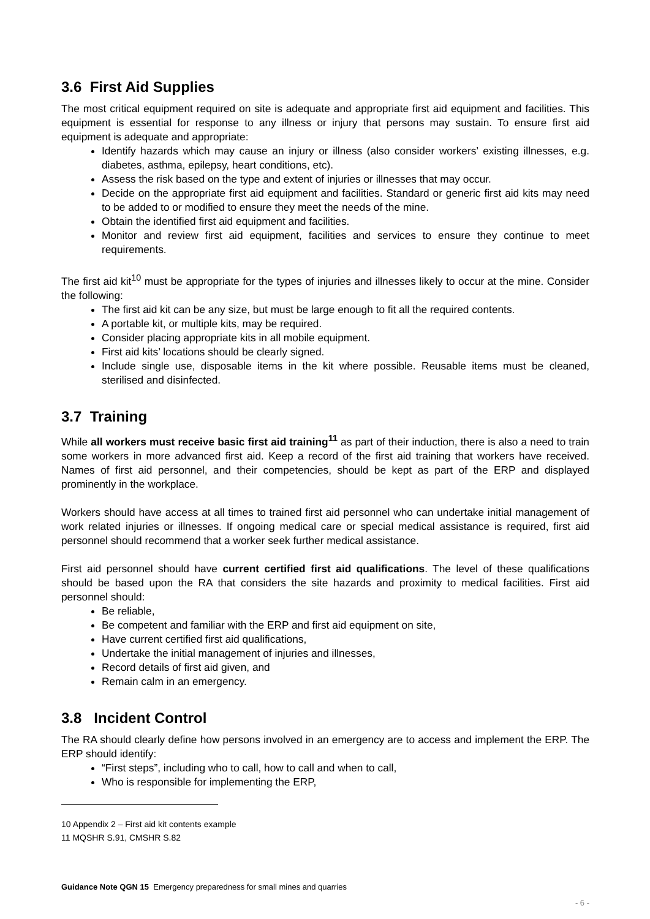3.6 First Aid Supplies
The most critical equipment required on site is adequate and appropriate first aid equipment and facilities. This equipment is essential for response to any illness or injury that persons may sustain. To ensure first aid equipment is adequate and appropriate:
Identify hazards which may cause an injury or illness (also consider workers’ existing illnesses, e.g. diabetes, asthma, epilepsy, heart conditions, etc).
Assess the risk based on the type and extent of injuries or illnesses that may occur.
Decide on the appropriate first aid equipment and facilities. Standard or generic first aid kits may need to be added to or modified to ensure they meet the needs of the mine.
Obtain the identified first aid equipment and facilities.
Monitor and review first aid equipment, facilities and services to ensure they continue to meet requirements.
The first aid kit<sup>10</sup> must be appropriate for the types of injuries and illnesses likely to occur at the mine. Consider the following:
The first aid kit can be any size, but must be large enough to fit all the required contents.
A portable kit, or multiple kits, may be required.
Consider placing appropriate kits in all mobile equipment.
First aid kits’ locations should be clearly signed.
Include single use, disposable items in the kit where possible. Reusable items must be cleaned, sterilised and disinfected.
3.7 Training
While all workers must receive basic first aid training<sup>11</sup> as part of their induction, there is also a need to train some workers in more advanced first aid. Keep a record of the first aid training that workers have received. Names of first aid personnel, and their competencies, should be kept as part of the ERP and displayed prominently in the workplace.
Workers should have access at all times to trained first aid personnel who can undertake initial management of work related injuries or illnesses. If ongoing medical care or special medical assistance is required, first aid personnel should recommend that a worker seek further medical assistance.
First aid personnel should have current certified first aid qualifications. The level of these qualifications should be based upon the RA that considers the site hazards and proximity to medical facilities. First aid personnel should:
Be reliable,
Be competent and familiar with the ERP and first aid equipment on site,
Have current certified first aid qualifications,
Undertake the initial management of injuries and illnesses,
Record details of first aid given, and
Remain calm in an emergency.
3.8 Incident Control
The RA should clearly define how persons involved in an emergency are to access and implement the ERP. The ERP should identify:
“First steps”, including who to call, how to call and when to call,
Who is responsible for implementing the ERP,
10 Appendix 2 – First aid kit contents example
11 MQSHR S.91, CMSHR S.82
Guidance Note QGN 15 Emergency preparedness for small mines and quarries
- 6 -